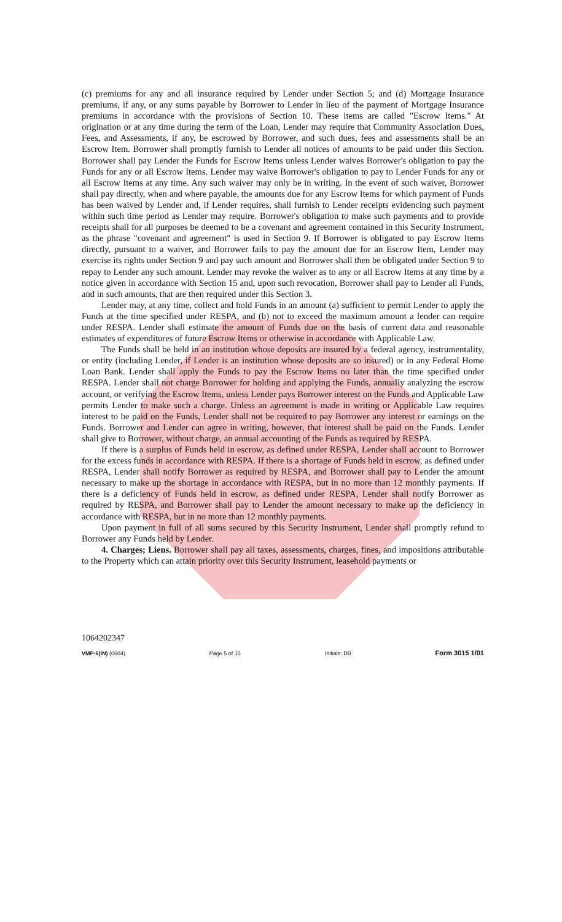(c) premiums for any and all insurance required by Lender under Section 5; and (d) Mortgage Insurance premiums, if any, or any sums payable by Borrower to Lender in lieu of the payment of Mortgage Insurance premiums in accordance with the provisions of Section 10. These items are called "Escrow Items." At origination or at any time during the term of the Loan, Lender may require that Community Association Dues, Fees, and Assessments, if any, be escrowed by Borrower, and such dues, fees and assessments shall be an Escrow Item. Borrower shall promptly furnish to Lender all notices of amounts to be paid under this Section. Borrower shall pay Lender the Funds for Escrow Items unless Lender waives Borrower's obligation to pay the Funds for any or all Escrow Items. Lender may waive Borrower's obligation to pay to Lender Funds for any or all Escrow Items at any time. Any such waiver may only be in writing. In the event of such waiver, Borrower shall pay directly, when and where payable, the amounts due for any Escrow Items for which payment of Funds has been waived by Lender and, if Lender requires, shall furnish to Lender receipts evidencing such payment within such time period as Lender may require. Borrower's obligation to make such payments and to provide receipts shall for all purposes be deemed to be a covenant and agreement contained in this Security Instrument, as the phrase "covenant and agreement" is used in Section 9. If Borrower is obligated to pay Escrow Items directly, pursuant to a waiver, and Borrower fails to pay the amount due for an Escrow Item, Lender may exercise its rights under Section 9 and pay such amount and Borrower shall then be obligated under Section 9 to repay to Lender any such amount. Lender may revoke the waiver as to any or all Escrow Items at any time by a notice given in accordance with Section 15 and, upon such revocation, Borrower shall pay to Lender all Funds, and in such amounts, that are then required under this Section 3.
Lender may, at any time, collect and hold Funds in an amount (a) sufficient to permit Lender to apply the Funds at the time specified under RESPA, and (b) not to exceed the maximum amount a lender can require under RESPA. Lender shall estimate the amount of Funds due on the basis of current data and reasonable estimates of expenditures of future Escrow Items or otherwise in accordance with Applicable Law.
The Funds shall be held in an institution whose deposits are insured by a federal agency, instrumentality, or entity (including Lender, if Lender is an institution whose deposits are so insured) or in any Federal Home Loan Bank. Lender shall apply the Funds to pay the Escrow Items no later than the time specified under RESPA. Lender shall not charge Borrower for holding and applying the Funds, annually analyzing the escrow account, or verifying the Escrow Items, unless Lender pays Borrower interest on the Funds and Applicable Law permits Lender to make such a charge. Unless an agreement is made in writing or Applicable Law requires interest to be paid on the Funds, Lender shall not be required to pay Borrower any interest or earnings on the Funds. Borrower and Lender can agree in writing, however, that interest shall be paid on the Funds. Lender shall give to Borrower, without charge, an annual accounting of the Funds as required by RESPA.
If there is a surplus of Funds held in escrow, as defined under RESPA, Lender shall account to Borrower for the excess funds in accordance with RESPA. If there is a shortage of Funds held in escrow, as defined under RESPA, Lender shall notify Borrower as required by RESPA, and Borrower shall pay to Lender the amount necessary to make up the shortage in accordance with RESPA, but in no more than 12 monthly payments. If there is a deficiency of Funds held in escrow, as defined under RESPA, Lender shall notify Borrower as required by RESPA, and Borrower shall pay to Lender the amount necessary to make up the deficiency in accordance with RESPA, but in no more than 12 monthly payments.
Upon payment in full of all sums secured by this Security Instrument, Lender shall promptly refund to Borrower any Funds held by Lender.
4. Charges; Liens. Borrower shall pay all taxes, assessments, charges, fines, and impositions attributable to the Property which can attain priority over this Security Instrument, leasehold payments or
1064202347
VMP-6(IN) (0604) Page 5 of 15 Initials: DB Form 3015 1/01